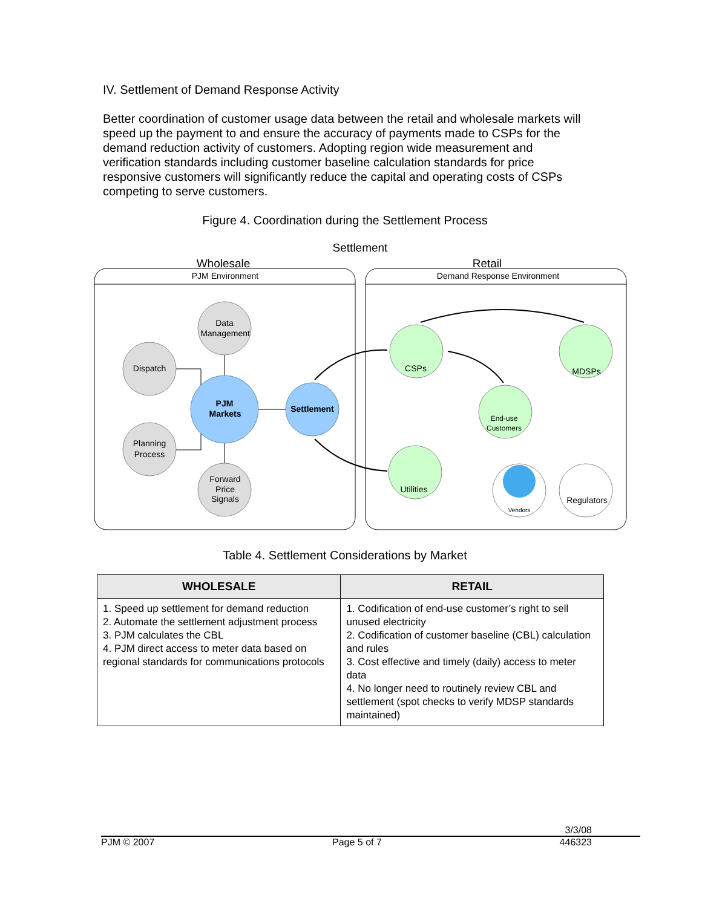IV. Settlement of Demand Response Activity
Better coordination of customer usage data between the retail and wholesale markets will speed up the payment to and ensure the accuracy of payments made to CSPs for the demand reduction activity of customers. Adopting region wide measurement and verification standards including customer baseline calculation standards for price responsive customers will significantly reduce the capital and operating costs of CSPs competing to serve customers.
Figure 4. Coordination during the Settlement Process
Settlement
Wholesale
Retail
PJM Environment
Demand Response Environment
Data
Management
Dispatch
Planning
Process
Forward
Price
Signals
PJM
Markets
Settlement
CSPs
MDSPs
End-use
Customers
Utilities
Vendors
Regulators
Table 4. Settlement Considerations by Market
| WHOLESALE | RETAIL |
| --- | --- |
| 1. Speed up settlement for demand reduction 2. Automate the settlement adjustment process 3. PJM calculates the CBL 4. PJM direct access to meter data based on regional standards for communications protocols | 1. Codification of end-use customer’s right to sell unused electricity 2. Codification of customer baseline (CBL) calculation and rules 3. Cost effective and timely (daily) access to meter data 4. No longer need to routinely review CBL and settlement (spot checks to verify MDSP standards maintained) |
3/3/08
PJM © 2007 Page 5 of 7 446323